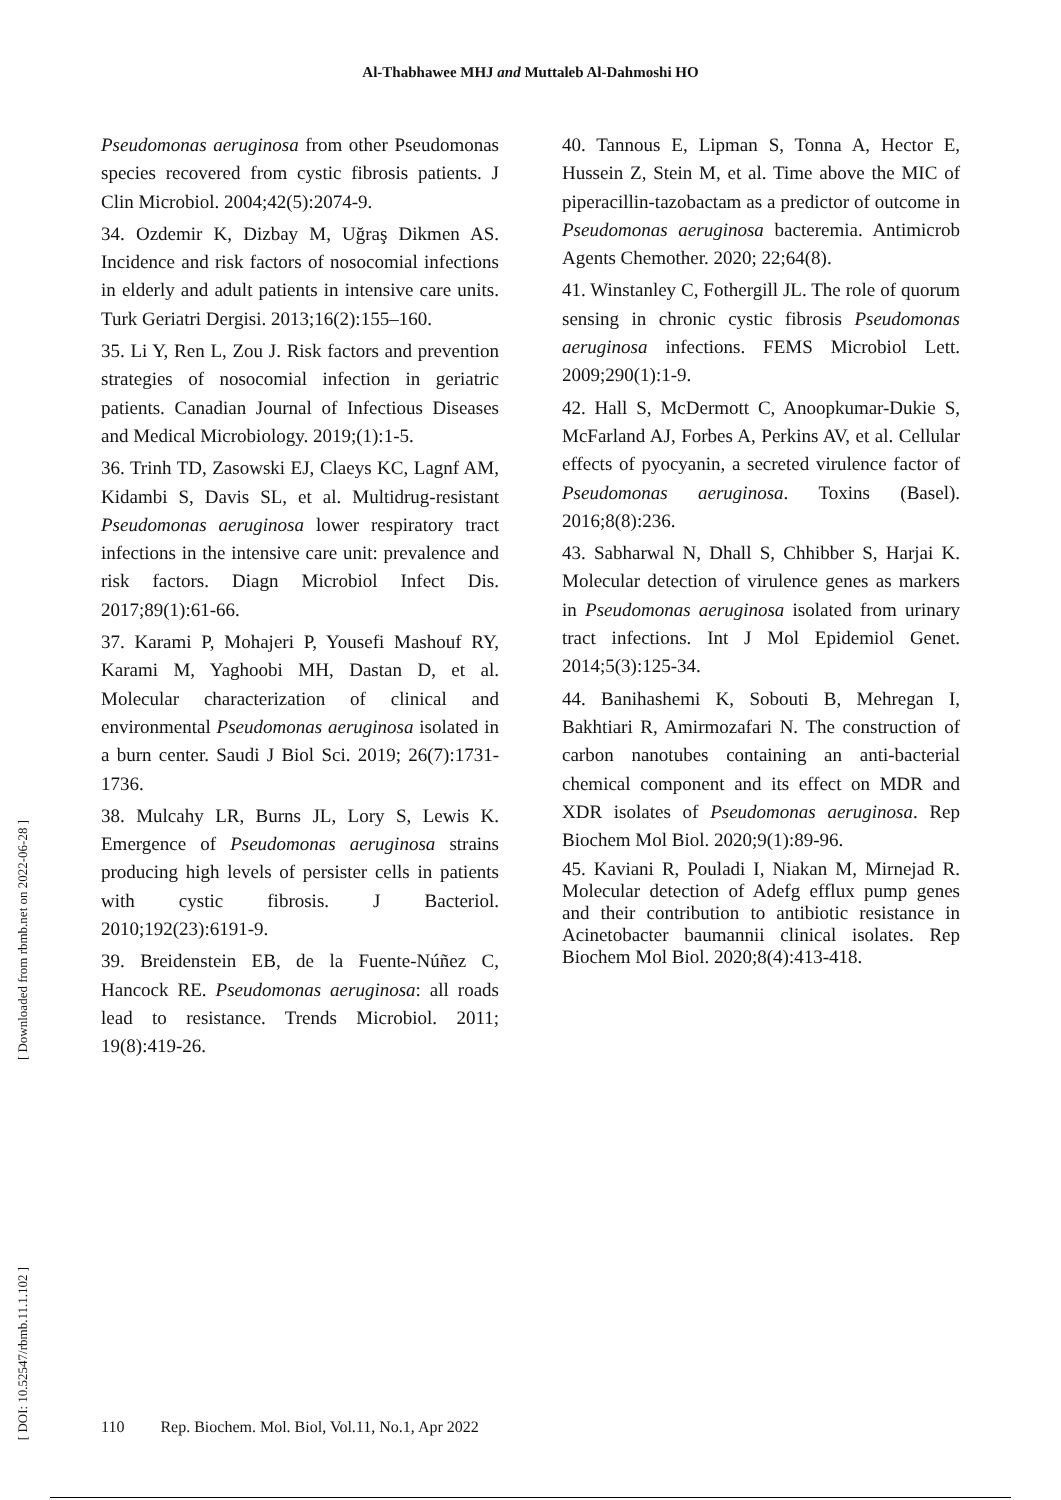Al-Thabhawee MHJ and Muttaleb Al-Dahmoshi HO
Pseudomonas aeruginosa from other Pseudomonas species recovered from cystic fibrosis patients. J Clin Microbiol. 2004;42(5):2074-9.
34. Ozdemir K, Dizbay M, Uğraş Dikmen AS. Incidence and risk factors of nosocomial infections in elderly and adult patients in intensive care units. Turk Geriatri Dergisi. 2013;16(2):155–160.
35. Li Y, Ren L, Zou J. Risk factors and prevention strategies of nosocomial infection in geriatric patients. Canadian Journal of Infectious Diseases and Medical Microbiology. 2019;(1):1-5.
36. Trinh TD, Zasowski EJ, Claeys KC, Lagnf AM, Kidambi S, Davis SL, et al. Multidrug-resistant Pseudomonas aeruginosa lower respiratory tract infections in the intensive care unit: prevalence and risk factors. Diagn Microbiol Infect Dis. 2017;89(1):61-66.
37. Karami P, Mohajeri P, Yousefi Mashouf RY, Karami M, Yaghoobi MH, Dastan D, et al. Molecular characterization of clinical and environmental Pseudomonas aeruginosa isolated in a burn center. Saudi J Biol Sci. 2019; 26(7):1731-1736.
38. Mulcahy LR, Burns JL, Lory S, Lewis K. Emergence of Pseudomonas aeruginosa strains producing high levels of persister cells in patients with cystic fibrosis. J Bacteriol. 2010;192(23):6191-9.
39. Breidenstein EB, de la Fuente-Núñez C, Hancock RE. Pseudomonas aeruginosa: all roads lead to resistance. Trends Microbiol. 2011; 19(8):419-26.
40. Tannous E, Lipman S, Tonna A, Hector E, Hussein Z, Stein M, et al. Time above the MIC of piperacillin-tazobactam as a predictor of outcome in Pseudomonas aeruginosa bacteremia. Antimicrob Agents Chemother. 2020; 22;64(8).
41. Winstanley C, Fothergill JL. The role of quorum sensing in chronic cystic fibrosis Pseudomonas aeruginosa infections. FEMS Microbiol Lett. 2009;290(1):1-9.
42. Hall S, McDermott C, Anoopkumar-Dukie S, McFarland AJ, Forbes A, Perkins AV, et al. Cellular effects of pyocyanin, a secreted virulence factor of Pseudomonas aeruginosa. Toxins (Basel). 2016;8(8):236.
43. Sabharwal N, Dhall S, Chhibber S, Harjai K. Molecular detection of virulence genes as markers in Pseudomonas aeruginosa isolated from urinary tract infections. Int J Mol Epidemiol Genet. 2014;5(3):125-34.
44. Banihashemi K, Sobouti B, Mehregan I, Bakhtiari R, Amirmozafari N. The construction of carbon nanotubes containing an anti-bacterial chemical component and its effect on MDR and XDR isolates of Pseudomonas aeruginosa. Rep Biochem Mol Biol. 2020;9(1):89-96.
45. Kaviani R, Pouladi I, Niakan M, Mirnejad R. Molecular detection of Adefg efflux pump genes and their contribution to antibiotic resistance in Acinetobacter baumannii clinical isolates. Rep Biochem Mol Biol. 2020;8(4):413-418.
[ Downloaded from rbmb.net on 2022-06-28 ]
[ DOI: 10.52547/rbmb.11.1.102 ]
110 Rep. Biochem. Mol. Biol, Vol.11, No.1, Apr 2022